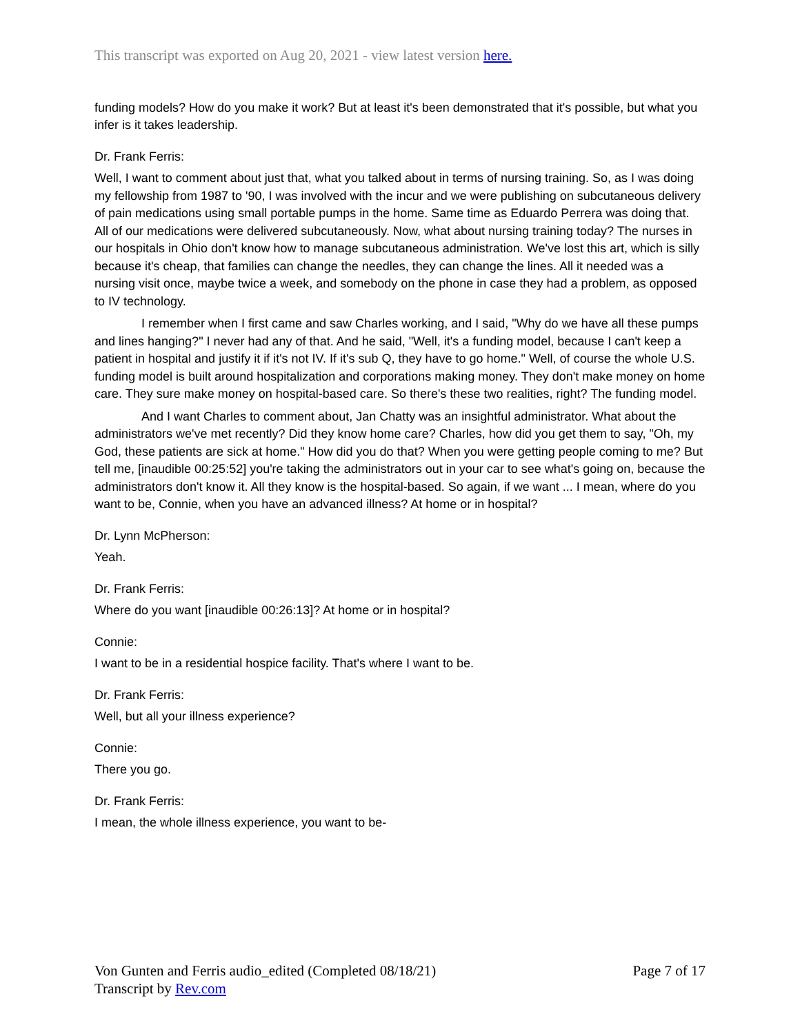This transcript was exported on Aug 20, 2021 - view latest version here.
funding models? How do you make it work? But at least it's been demonstrated that it's possible, but what you infer is it takes leadership.
Dr. Frank Ferris:
Well, I want to comment about just that, what you talked about in terms of nursing training. So, as I was doing my fellowship from 1987 to '90, I was involved with the incur and we were publishing on subcutaneous delivery of pain medications using small portable pumps in the home. Same time as Eduardo Perrera was doing that. All of our medications were delivered subcutaneously. Now, what about nursing training today? The nurses in our hospitals in Ohio don't know how to manage subcutaneous administration. We've lost this art, which is silly because it's cheap, that families can change the needles, they can change the lines. All it needed was a nursing visit once, maybe twice a week, and somebody on the phone in case they had a problem, as opposed to IV technology.
I remember when I first came and saw Charles working, and I said, "Why do we have all these pumps and lines hanging?" I never had any of that. And he said, "Well, it's a funding model, because I can't keep a patient in hospital and justify it if it's not IV. If it's sub Q, they have to go home." Well, of course the whole U.S. funding model is built around hospitalization and corporations making money. They don't make money on home care. They sure make money on hospital-based care. So there's these two realities, right? The funding model.
And I want Charles to comment about, Jan Chatty was an insightful administrator. What about the administrators we've met recently? Did they know home care? Charles, how did you get them to say, "Oh, my God, these patients are sick at home." How did you do that? When you were getting people coming to me? But tell me, [inaudible 00:25:52] you're taking the administrators out in your car to see what's going on, because the administrators don't know it. All they know is the hospital-based. So again, if we want ... I mean, where do you want to be, Connie, when you have an advanced illness? At home or in hospital?
Dr. Lynn McPherson:
Yeah.
Dr. Frank Ferris:
Where do you want [inaudible 00:26:13]? At home or in hospital?
Connie:
I want to be in a residential hospice facility. That's where I want to be.
Dr. Frank Ferris:
Well, but all your illness experience?
Connie:
There you go.
Dr. Frank Ferris:
I mean, the whole illness experience, you want to be-
Von Gunten and Ferris audio_edited (Completed 08/18/21)
Transcript by Rev.com
Page 7 of 17